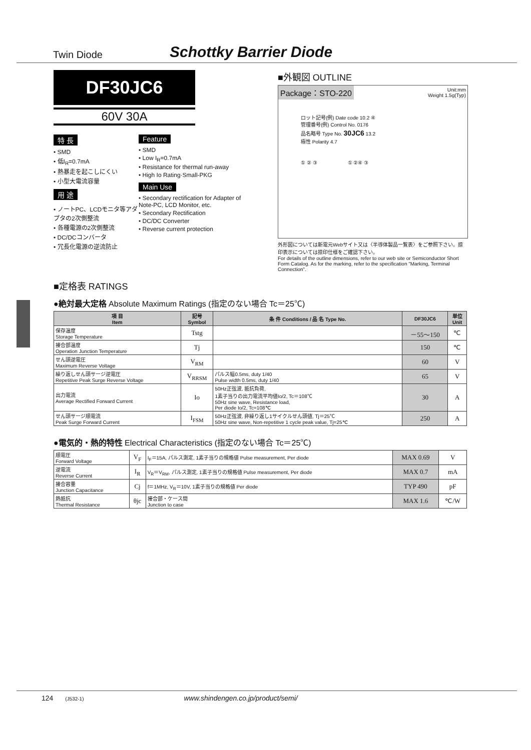Twin Diode Schottky Barrier Diode
DF30JC6
60V 30A
特 長
• SMD
• 低I<sub>R</sub>=0.7mA
• 熱暴走を起こしにくい
• 小型大電流容量
用 途
• ノートPC、LCDモニタ等アダプタの2次側整流
• 各種電源の2次側整流
• DC/DCコンバータ
• 冗長化電源の逆流防止
Feature
• SMD
• Low I<sub>R</sub>=0.7mA
• Resistance for thermal run-away
• High Io Rating·Small-PKG
Main Use
• Secondary rectification for Adapter of Note-PC, LCD Monitor, etc.
• Secondary Rectification
• DC/DC Converter
• Reverse current protection
■外観図 OUTLINE
Package：STO-220 Unit:mm
Weight 1.5g(Typ)
ロット記号(例) Date code 10.2 ④
管理番号(例) Control No. 0176
品名略号 Type No. 30JC6 13.2
極性 Polarity 4.7
① ② ③ ① ②④ ③
外形図については新電元Webサイト又は〈半導体製品一覧表〉をご参照下さい。捺印表示については捺印仕様をご確認下さい。
For details of the outline dimensions, refer to our web site or Semiconductor Short Form Catalog. As for the marking, refer to the specification "Marking, Terminal Connection".
■定格表 RATINGS
●絶対最大定格 Absolute Maximum Ratings (指定のない場合 Tc＝25℃)
| 項 目 Item | 記号 Symbol | 条 件 Conditions / 品 名 Type No. | DF30JC6 | 単位 Unit |
| --- | --- | --- | --- | --- |
| 保存温度 Storage Temperature | Tstg | | －55～150 | ℃ |
| 接合部温度 Operation Junction Temperature | Tj | | 150 | ℃ |
| せん頭逆電圧 Maximum Reverse Voltage | V<sub>RM</sub> | | 60 | V |
| 繰り返しせん頭サージ逆電圧 Repetitive Peak Surge Reverse Voltage | V<sub>RRSM</sub> | パルス幅0.5ms, duty 1/40 Pulse width 0.5ms, duty 1/40 | 65 | V |
| 出力電流 Average Rectified Forward Current | Io | 50Hz正弦波, 抵抗負荷, 1素子当りの出力電流平均値Io/2, Tc＝108℃ 50Hz sine wave, Resistance load, Per diode Io/2, Tc=108℃ | 30 | A |
| せん頭サージ順電流 Peak Surge Forward Current | I<sub>FSM</sub> | 50Hz正弦波, 非繰り返し1サイクルせん頭値, Tj＝25℃ 50Hz sine wave, Non-repetitive 1 cycle peak value, Tj=25℃ | 250 | A |
●電気的・熱的特性 Electrical Characteristics (指定のない場合 Tc＝25℃)
| 順電圧 Forward Voltage | V<sub>F</sub> | I<sub>F</sub>＝15A, パルス測定, 1素子当りの規格値 Pulse measurement, Per diode | MAX 0.69 | V |
| 逆電流 Reverse Current | I<sub>R</sub> | V<sub>R</sub>＝V<sub>RM</sub>, パルス測定, 1素子当りの規格値 Pulse measurement, Per diode | MAX 0.7 | mA |
| 接合容量 Junction Capacitance | Cj | f＝1MHz, V<sub>R</sub>＝10V, 1素子当りの規格値 Per diode | TYP 490 | pF |
| 熱抵抗 Thermal Resistance | θjc | 接合部・ケース間 Junction to case | MAX 1.6 | ℃/W |
124 (J532-1) www.shindengen.co.jp/product/semi/